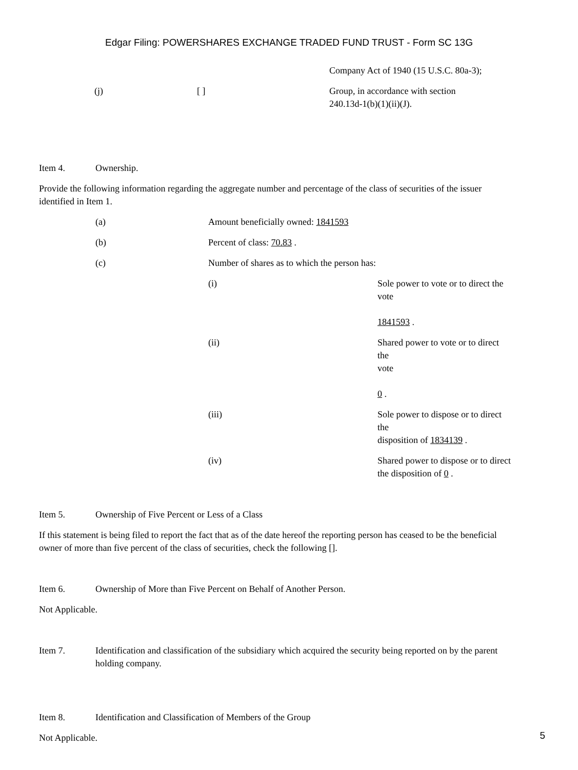Edgar Filing: POWERSHARES EXCHANGE TRADED FUND TRUST - Form SC 13G
Company Act of 1940 (15 U.S.C. 80a-3);
(j) [ ] Group, in accordance with section
240.13d-1(b)(1)(ii)(J).
Item 4. Ownership.
Provide the following information regarding the aggregate number and percentage of the class of securities of the issuer identified in Item 1.
(a) Amount beneficially owned: 1841593
(b) Percent of class: 70.83 .
(c) Number of shares as to which the person has:
(i) Sole power to vote or to direct the vote
1841593 .
(ii) Shared power to vote or to direct the
vote
0 .
(iii) Sole power to dispose or to direct the
disposition of 1834139 .
(iv) Shared power to dispose or to direct
the disposition of 0 .
Item 5. Ownership of Five Percent or Less of a Class
If this statement is being filed to report the fact that as of the date hereof the reporting person has ceased to be the beneficial owner of more than five percent of the class of securities, check the following [].
Item 6. Ownership of More than Five Percent on Behalf of Another Person.
Not Applicable.
Item 7. Identification and classification of the subsidiary which acquired the security being reported on by the parent holding company.
Item 8. Identification and Classification of Members of the Group
Not Applicable.
5